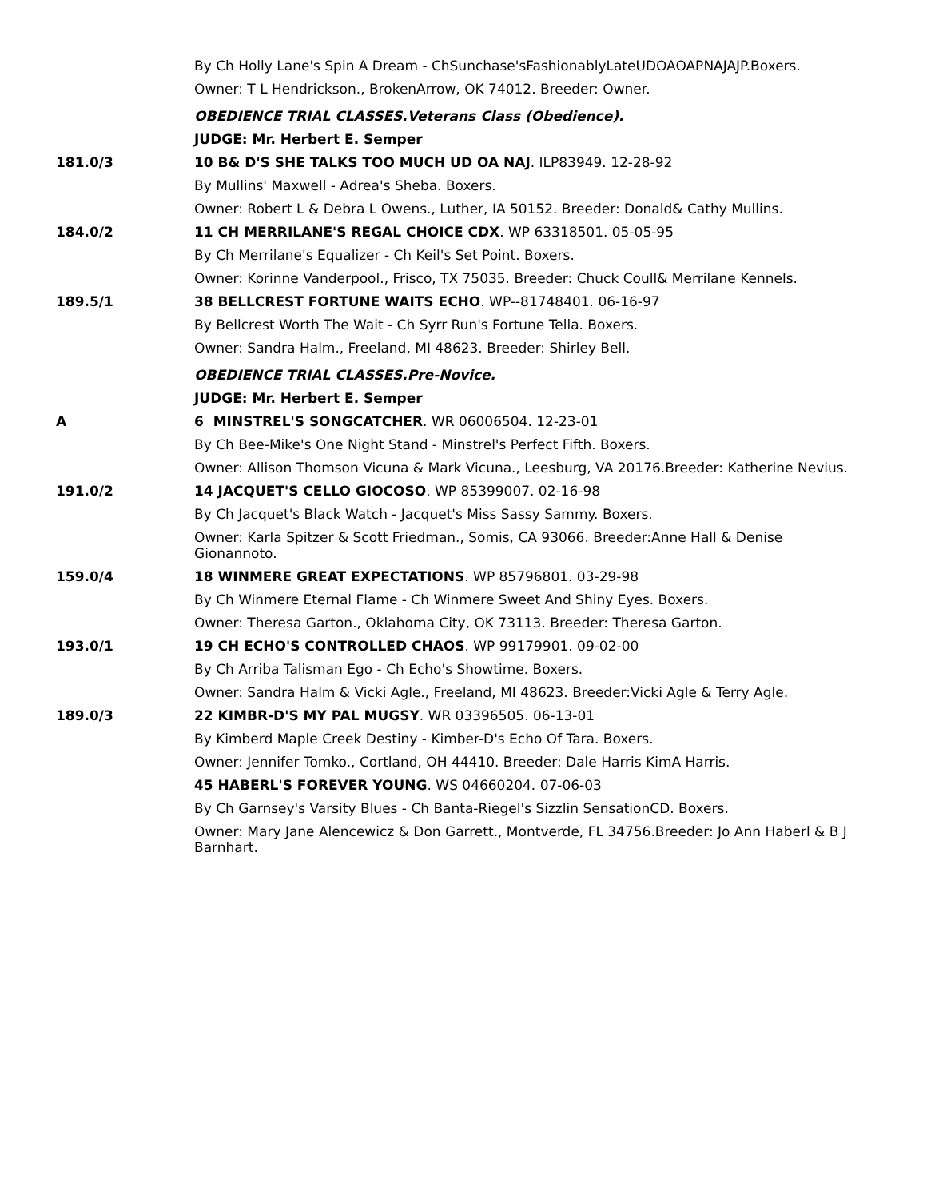By Ch Holly Lane's Spin A Dream - ChSunchase'sFashionablyLateUDOAOAPNAJAJP.Boxers.
Owner: T L Hendrickson., BrokenArrow, OK 74012. Breeder: Owner.
OBEDIENCE TRIAL CLASSES.Veterans Class (Obedience).
JUDGE: Mr. Herbert E. Semper
181.0/3 10 B& D'S SHE TALKS TOO MUCH UD OA NAJ. ILP83949. 12-28-92
By Mullins' Maxwell - Adrea's Sheba. Boxers.
Owner: Robert L & Debra L Owens., Luther, IA 50152. Breeder: Donald& Cathy Mullins.
184.0/2 11 CH MERRILANE'S REGAL CHOICE CDX. WP 63318501. 05-05-95
By Ch Merrilane's Equalizer - Ch Keil's Set Point. Boxers.
Owner: Korinne Vanderpool., Frisco, TX 75035. Breeder: Chuck Coull& Merrilane Kennels.
189.5/1 38 BELLCREST FORTUNE WAITS ECHO. WP--81748401. 06-16-97
By Bellcrest Worth The Wait - Ch Syrr Run's Fortune Tella. Boxers.
Owner: Sandra Halm., Freeland, MI 48623. Breeder: Shirley Bell.
OBEDIENCE TRIAL CLASSES.Pre-Novice.
JUDGE: Mr. Herbert E. Semper
A 6 MINSTREL'S SONGCATCHER. WR 06006504. 12-23-01
By Ch Bee-Mike's One Night Stand - Minstrel's Perfect Fifth. Boxers.
Owner: Allison Thomson Vicuna & Mark Vicuna., Leesburg, VA 20176.Breeder: Katherine Nevius.
191.0/2 14 JACQUET'S CELLO GIOCOSO. WP 85399007. 02-16-98
By Ch Jacquet's Black Watch - Jacquet's Miss Sassy Sammy. Boxers.
Owner: Karla Spitzer & Scott Friedman., Somis, CA 93066. Breeder:Anne Hall & Denise Gionannoto.
159.0/4 18 WINMERE GREAT EXPECTATIONS. WP 85796801. 03-29-98
By Ch Winmere Eternal Flame - Ch Winmere Sweet And Shiny Eyes. Boxers.
Owner: Theresa Garton., Oklahoma City, OK 73113. Breeder: Theresa Garton.
193.0/1 19 CH ECHO'S CONTROLLED CHAOS. WP 99179901. 09-02-00
By Ch Arriba Talisman Ego - Ch Echo's Showtime. Boxers.
Owner: Sandra Halm & Vicki Agle., Freeland, MI 48623. Breeder:Vicki Agle & Terry Agle.
189.0/3 22 KIMBR-D'S MY PAL MUGSY. WR 03396505. 06-13-01
By Kimberd Maple Creek Destiny - Kimber-D's Echo Of Tara. Boxers.
Owner: Jennifer Tomko., Cortland, OH 44410. Breeder: Dale Harris KimA Harris.
45 HABERL'S FOREVER YOUNG. WS 04660204. 07-06-03
By Ch Garnsey's Varsity Blues - Ch Banta-Riegel's Sizzlin SensationCD. Boxers.
Owner: Mary Jane Alencewicz & Don Garrett., Montverde, FL 34756.Breeder: Jo Ann Haberl & B J Barnhart.